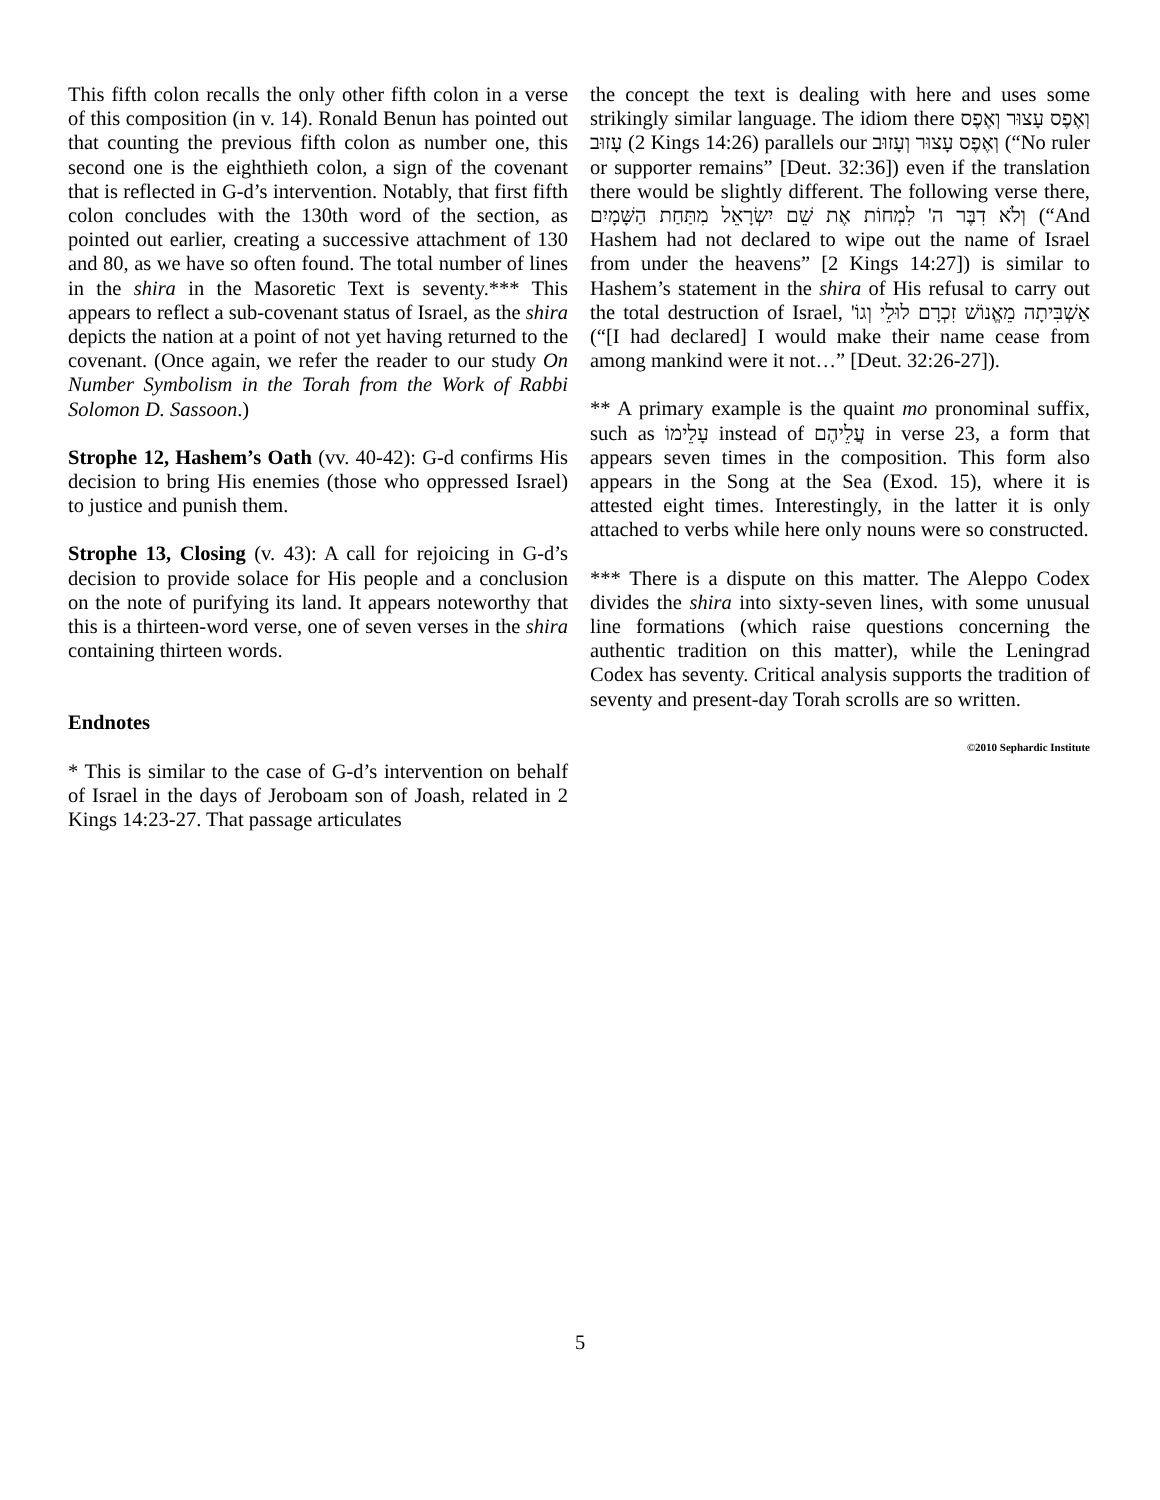This fifth colon recalls the only other fifth colon in a verse of this composition (in v. 14). Ronald Benun has pointed out that counting the previous fifth colon as number one, this second one is the eighthieth colon, a sign of the covenant that is reflected in G-d’s intervention. Notably, that first fifth colon concludes with the 130th word of the section, as pointed out earlier, creating a successive attachment of 130 and 80, as we have so often found. The total number of lines in the shira in the Masoretic Text is seventy.*** This appears to reflect a sub-covenant status of Israel, as the shira depicts the nation at a point of not yet having returned to the covenant. (Once again, we refer the reader to our study On Number Symbolism in the Torah from the Work of Rabbi Solomon D. Sassoon.)
Strophe 12, Hashem’s Oath (vv. 40-42): G-d confirms His decision to bring His enemies (those who oppressed Israel) to justice and punish them.
Strophe 13, Closing (v. 43): A call for rejoicing in G-d’s decision to provide solace for His people and a conclusion on the note of purifying its land. It appears noteworthy that this is a thirteen-word verse, one of seven verses in the shira containing thirteen words.
Endnotes
* This is similar to the case of G-d’s intervention on behalf of Israel in the days of Jeroboam son of Joash, related in 2 Kings 14:23-27. That passage articulates
the concept the text is dealing with here and uses some strikingly similar language. The idiom there וְאֶפֶס עָצוּר וְאֶפֶס עָזוּב (2 Kings 14:26) parallels our וְאֶפֶס עָצוּר וְעָזוּב (“No ruler or supporter remains” [Deut. 32:36]) even if the translation there would be slightly different. The following verse there, וְלֹא דִבֶּר ה' לִמְחוֹת אֶת שֵׁם יִשְׂרָאֵל מִתַּחַת הַשָּׁמָיִם (“And Hashem had not declared to wipe out the name of Israel from under the heavens” [2 Kings 14:27]) is similar to Hashem’s statement in the shira of His refusal to carry out the total destruction of Israel, אַשְׁבִּיתָה מֵאֱנוֹשׁ זִכְרָם לוּלֵי וְגוֹ' (“[I had declared] I would make their name cease from among mankind were it not…” [Deut. 32:26-27]).
** A primary example is the quaint mo pronominal suffix, such as עָלֵימוֹ instead of עֲלֵיהֶם in verse 23, a form that appears seven times in the composition. This form also appears in the Song at the Sea (Exod. 15), where it is attested eight times. Interestingly, in the latter it is only attached to verbs while here only nouns were so constructed.
*** There is a dispute on this matter. The Aleppo Codex divides the shira into sixty-seven lines, with some unusual line formations (which raise questions concerning the authentic tradition on this matter), while the Leningrad Codex has seventy. Critical analysis supports the tradition of seventy and present-day Torah scrolls are so written.
©2010 Sephardic Institute
5